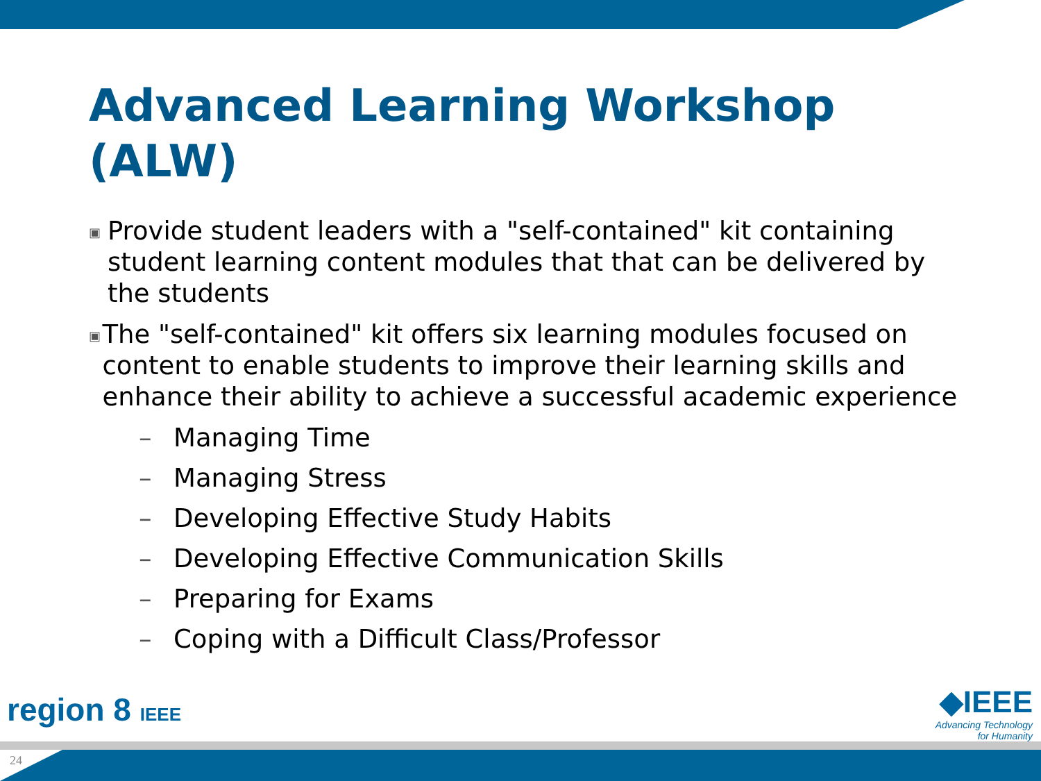Advanced Learning Workshop
(ALW)
▣
Provide student leaders with a "self-contained" kit containing student learning content modules that that can be delivered by the students
▣
The "self-contained" kit offers six learning modules focused on content to enable students to improve their learning skills and enhance their ability to achieve a successful academic experience
– Managing Time
– Managing Stress
– Developing Effective Study Habits
– Developing Effective Communication Skills
– Preparing for Exams
– Coping with a Difficult Class/Professor
region 8 IEEE
◆IEEE
Advancing Technology
for Humanity
24